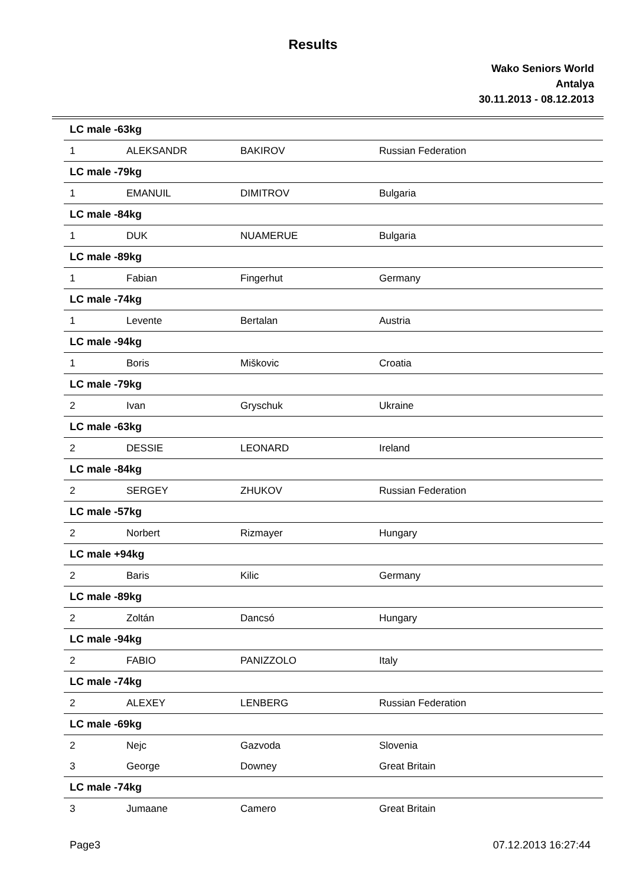Results
Wako Seniors World
Antalya
30.11.2013 - 08.12.2013
| LC male -63kg | | | |
| 1 | ALEKSANDR | BAKIROV | Russian Federation |
| LC male -79kg | | | |
| 1 | EMANUIL | DIMITROV | Bulgaria |
| LC male -84kg | | | |
| 1 | DUK | NUAMERUE | Bulgaria |
| LC male -89kg | | | |
| 1 | Fabian | Fingerhut | Germany |
| LC male -74kg | | | |
| 1 | Levente | Bertalan | Austria |
| LC male -94kg | | | |
| 1 | Boris | Miškovic | Croatia |
| LC male -79kg | | | |
| 2 | Ivan | Gryschuk | Ukraine |
| LC male -63kg | | | |
| 2 | DESSIE | LEONARD | Ireland |
| LC male -84kg | | | |
| 2 | SERGEY | ZHUKOV | Russian Federation |
| LC male -57kg | | | |
| 2 | Norbert | Rizmayer | Hungary |
| LC male +94kg | | | |
| 2 | Baris | Kilic | Germany |
| LC male -89kg | | | |
| 2 | Zoltán | Dancsó | Hungary |
| LC male -94kg | | | |
| 2 | FABIO | PANIZZOLO | Italy |
| LC male -74kg | | | |
| 2 | ALEXEY | LENBERG | Russian Federation |
| LC male -69kg | | | |
| 2 | Nejc | Gazvoda | Slovenia |
| 3 | George | Downey | Great Britain |
| LC male -74kg | | | |
| 3 | Jumaane | Camero | Great Britain |
Page3 07.12.2013 16:27:44